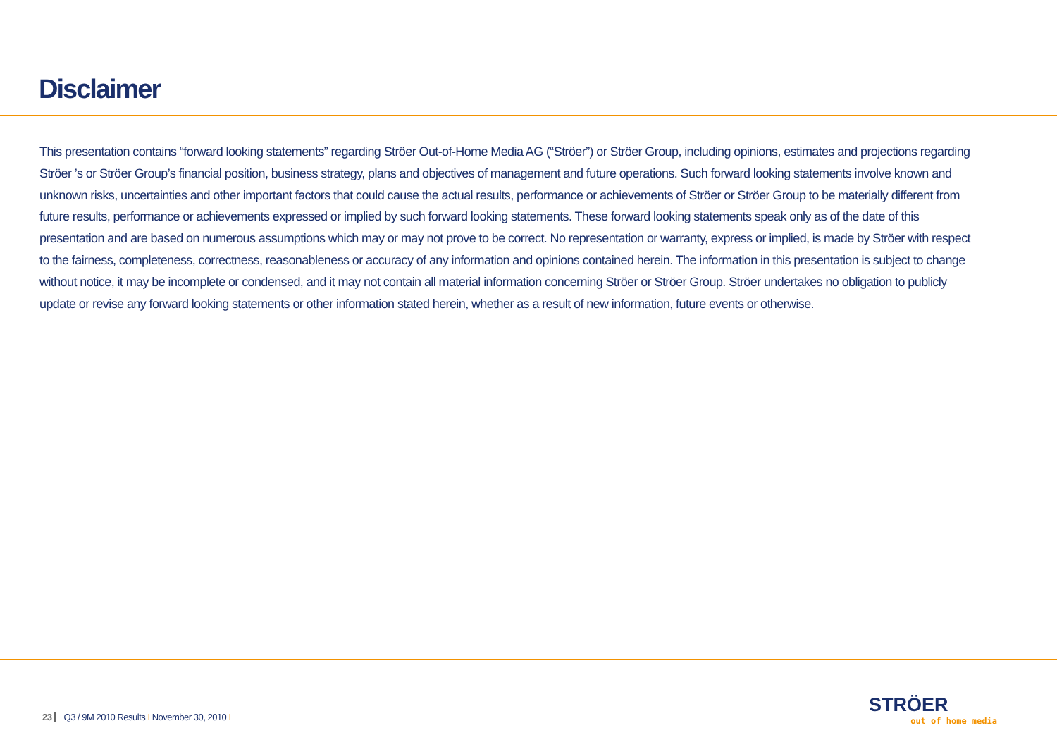Disclaimer
This presentation contains “forward looking statements” regarding Ströer Out-of-Home Media AG (“Ströer”) or Ströer Group, including opinions, estimates and projections regarding Ströer ’s or Ströer Group’s financial position, business strategy, plans and objectives of management and future operations. Such forward looking statements involve known and unknown risks, uncertainties and other important factors that could cause the actual results, performance or achievements of Ströer or Ströer Group to be materially different from future results, performance or achievements expressed or implied by such forward looking statements. These forward looking statements speak only as of the date of this presentation and are based on numerous assumptions which may or may not prove to be correct. No representation or warranty, express or implied, is made by Ströer with respect to the fairness, completeness, correctness, reasonableness or accuracy of any information and opinions contained herein. The information in this presentation is subject to change without notice, it may be incomplete or condensed, and it may not contain all material information concerning Ströer or Ströer Group. Ströer undertakes no obligation to publicly update or revise any forward looking statements or other information stated herein, whether as a result of new information, future events or otherwise.
23 Q3 / 9M 2010 Results I November 30, 2010 I
STRÖER
out of home media